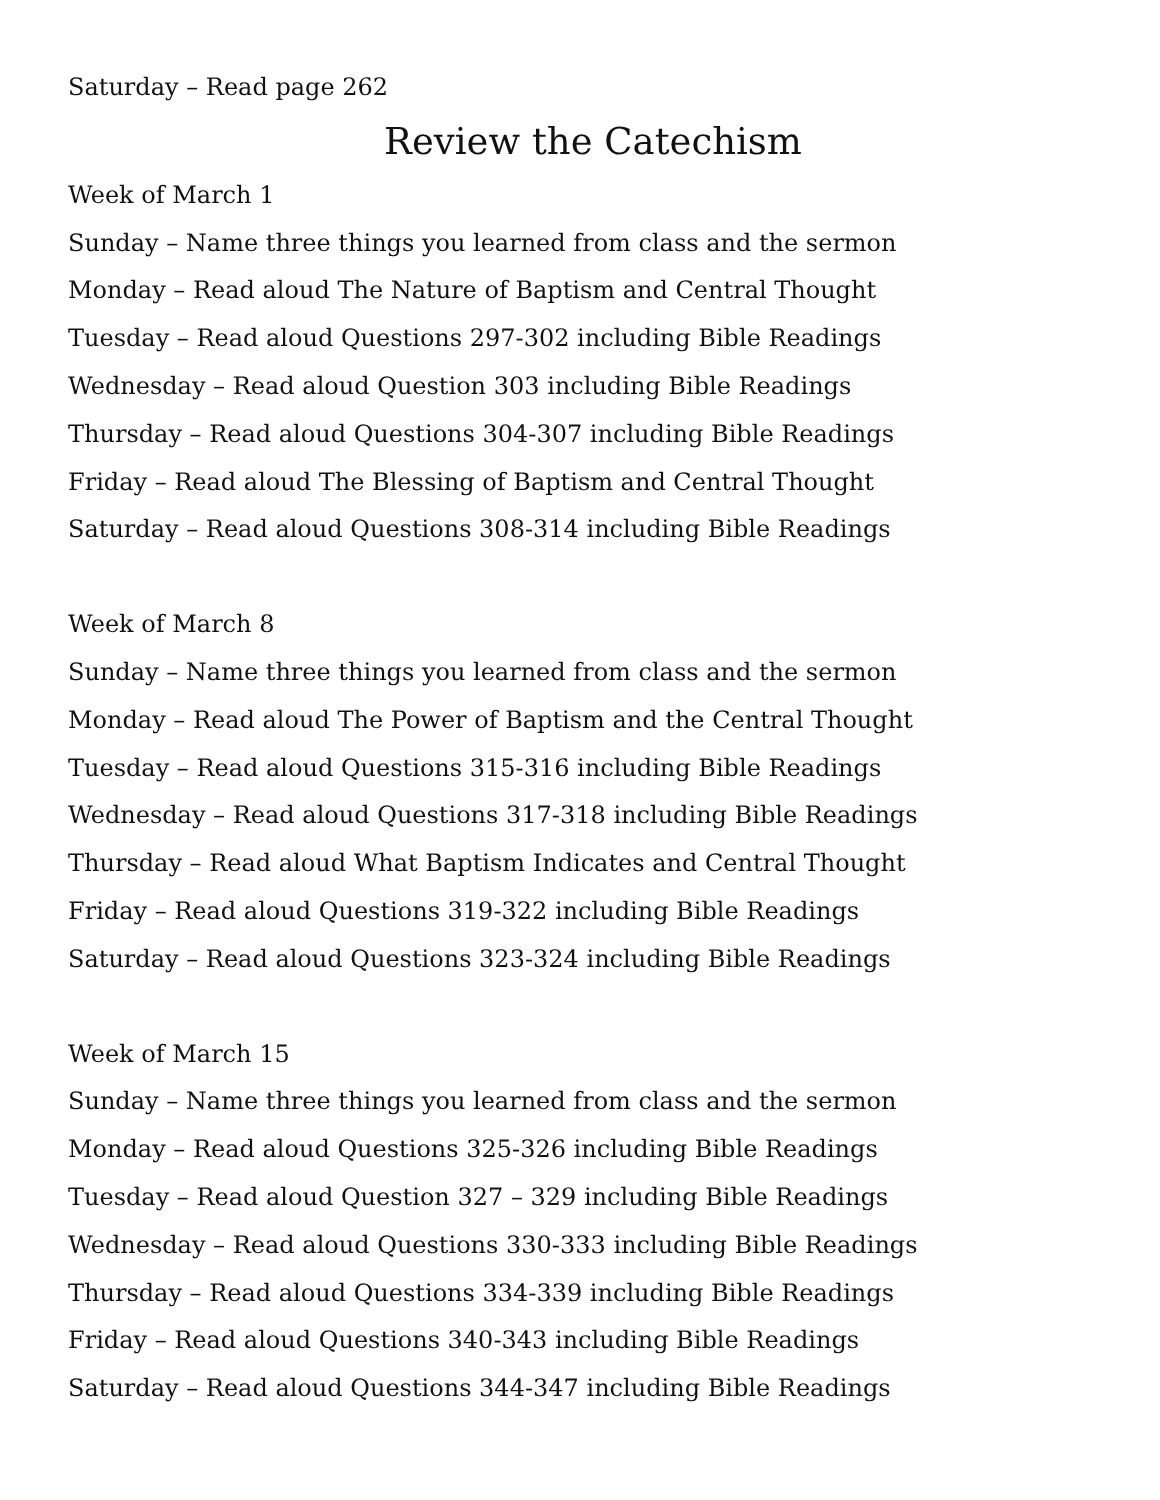Saturday – Read page 262
Review the Catechism
Week of March 1
Sunday – Name three things you learned from class and the sermon
Monday – Read aloud The Nature of Baptism and Central Thought
Tuesday – Read aloud Questions 297-302 including Bible Readings
Wednesday – Read aloud Question 303 including Bible Readings
Thursday – Read aloud Questions 304-307 including Bible Readings
Friday – Read aloud The Blessing of Baptism and Central Thought
Saturday – Read aloud Questions 308-314 including Bible Readings
Week of March 8
Sunday – Name three things you learned from class and the sermon
Monday – Read aloud The Power of Baptism and the Central Thought
Tuesday – Read aloud Questions 315-316 including Bible Readings
Wednesday – Read aloud Questions 317-318 including Bible Readings
Thursday – Read aloud What Baptism Indicates and Central Thought
Friday – Read aloud Questions 319-322 including Bible Readings
Saturday – Read aloud Questions 323-324 including Bible Readings
Week of March 15
Sunday – Name three things you learned from class and the sermon
Monday – Read aloud Questions 325-326 including Bible Readings
Tuesday – Read aloud Question 327 – 329 including Bible Readings
Wednesday – Read aloud Questions 330-333 including Bible Readings
Thursday – Read aloud Questions 334-339 including Bible Readings
Friday – Read aloud Questions 340-343 including Bible Readings
Saturday – Read aloud Questions 344-347 including Bible Readings